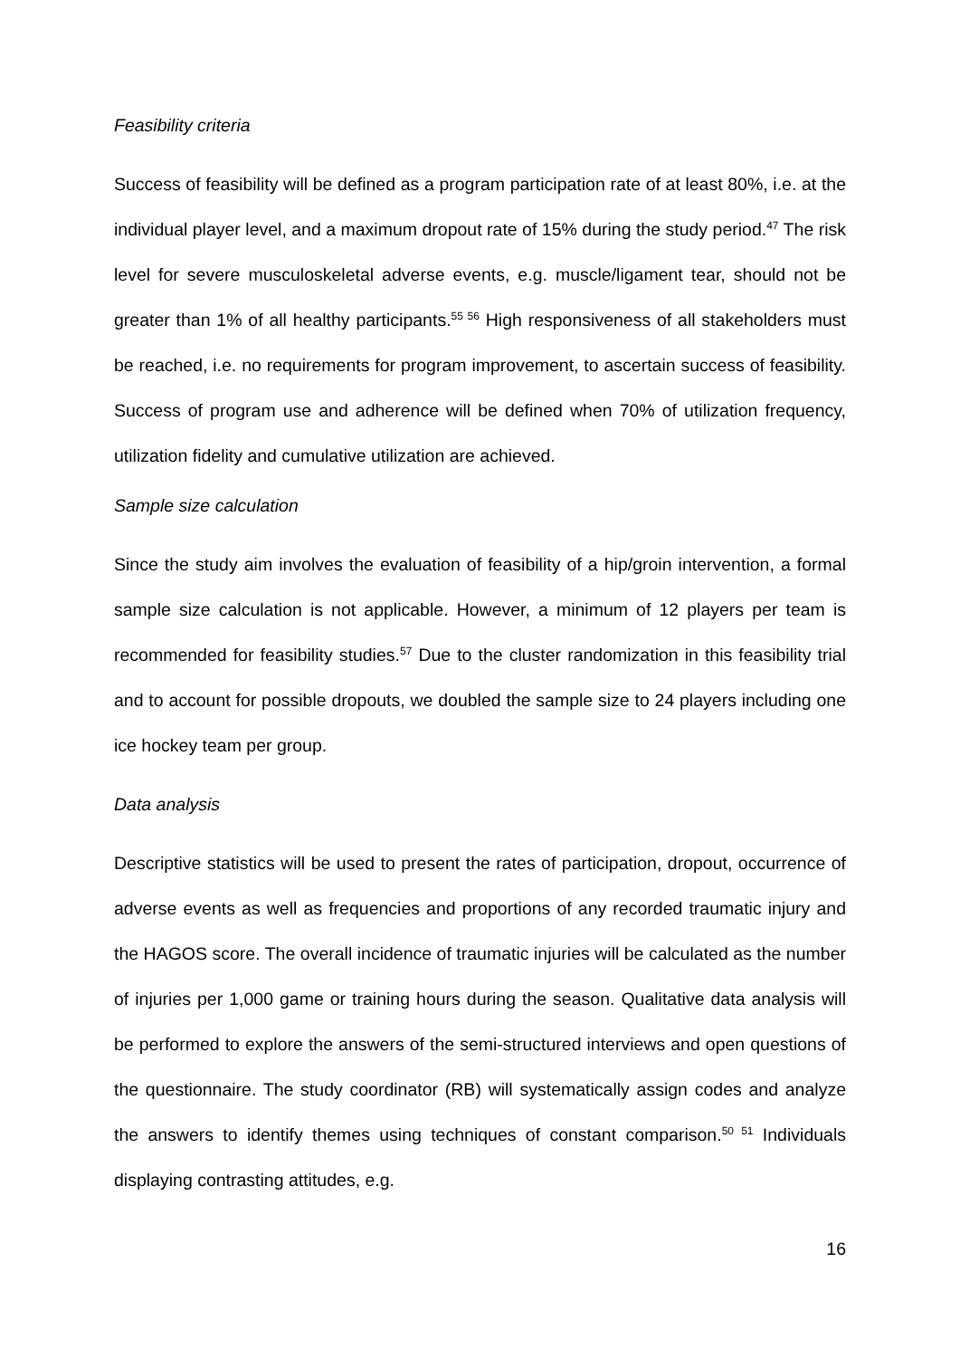Feasibility criteria
Success of feasibility will be defined as a program participation rate of at least 80%, i.e. at the individual player level, and a maximum dropout rate of 15% during the study period.<sup>47</sup> The risk level for severe musculoskeletal adverse events, e.g. muscle/ligament tear, should not be greater than 1% of all healthy participants.<sup>55 56</sup> High responsiveness of all stakeholders must be reached, i.e. no requirements for program improvement, to ascertain success of feasibility. Success of program use and adherence will be defined when 70% of utilization frequency, utilization fidelity and cumulative utilization are achieved.
Sample size calculation
Since the study aim involves the evaluation of feasibility of a hip/groin intervention, a formal sample size calculation is not applicable. However, a minimum of 12 players per team is recommended for feasibility studies.<sup>57</sup> Due to the cluster randomization in this feasibility trial and to account for possible dropouts, we doubled the sample size to 24 players including one ice hockey team per group.
Data analysis
Descriptive statistics will be used to present the rates of participation, dropout, occurrence of adverse events as well as frequencies and proportions of any recorded traumatic injury and the HAGOS score. The overall incidence of traumatic injuries will be calculated as the number of injuries per 1,000 game or training hours during the season. Qualitative data analysis will be performed to explore the answers of the semi-structured interviews and open questions of the questionnaire. The study coordinator (RB) will systematically assign codes and analyze the answers to identify themes using techniques of constant comparison.<sup>50 51</sup> Individuals displaying contrasting attitudes, e.g.
16